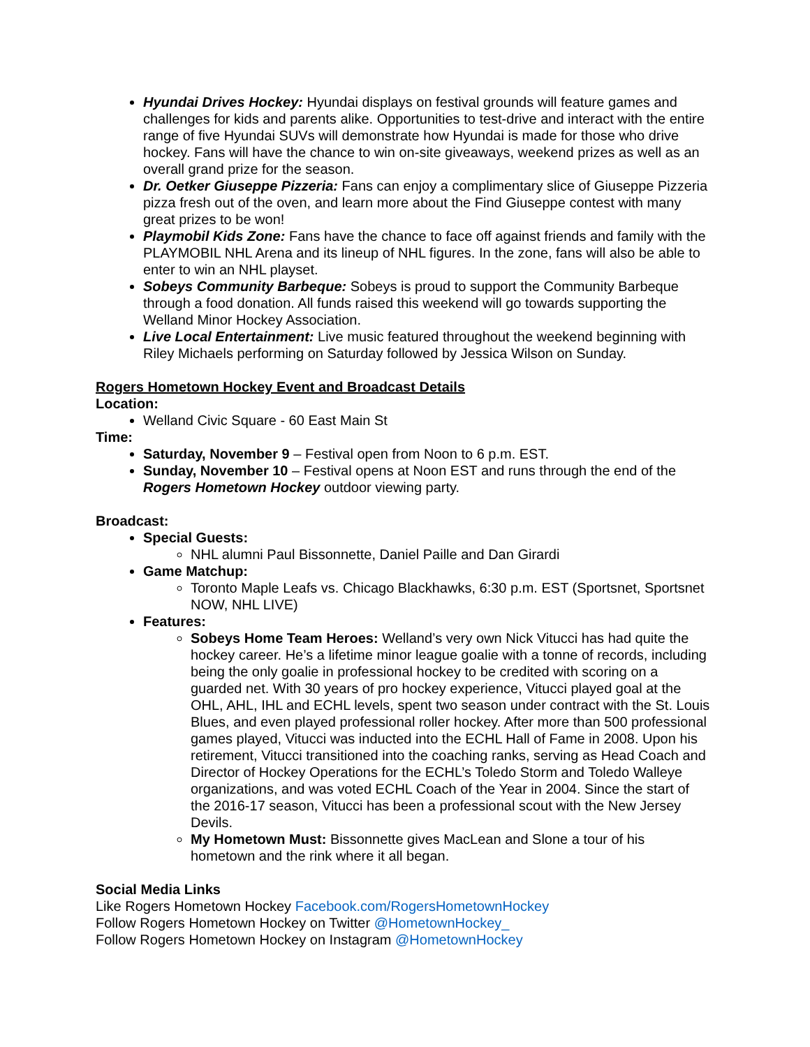Hyundai Drives Hockey: Hyundai displays on festival grounds will feature games and challenges for kids and parents alike. Opportunities to test-drive and interact with the entire range of five Hyundai SUVs will demonstrate how Hyundai is made for those who drive hockey. Fans will have the chance to win on-site giveaways, weekend prizes as well as an overall grand prize for the season.
Dr. Oetker Giuseppe Pizzeria: Fans can enjoy a complimentary slice of Giuseppe Pizzeria pizza fresh out of the oven, and learn more about the Find Giuseppe contest with many great prizes to be won!
Playmobil Kids Zone: Fans have the chance to face off against friends and family with the PLAYMOBIL NHL Arena and its lineup of NHL figures. In the zone, fans will also be able to enter to win an NHL playset.
Sobeys Community Barbeque: Sobeys is proud to support the Community Barbeque through a food donation. All funds raised this weekend will go towards supporting the Welland Minor Hockey Association.
Live Local Entertainment: Live music featured throughout the weekend beginning with Riley Michaels performing on Saturday followed by Jessica Wilson on Sunday.
Rogers Hometown Hockey Event and Broadcast Details
Location:
Welland Civic Square - 60 East Main St
Time:
Saturday, November 9 – Festival open from Noon to 6 p.m. EST.
Sunday, November 10 – Festival opens at Noon EST and runs through the end of the Rogers Hometown Hockey outdoor viewing party.
Broadcast:
Special Guests:
NHL alumni Paul Bissonnette, Daniel Paille and Dan Girardi
Game Matchup:
Toronto Maple Leafs vs. Chicago Blackhawks, 6:30 p.m. EST (Sportsnet, Sportsnet NOW, NHL LIVE)
Features:
Sobeys Home Team Heroes: Welland’s very own Nick Vitucci has had quite the hockey career. He’s a lifetime minor league goalie with a tonne of records, including being the only goalie in professional hockey to be credited with scoring on a guarded net. With 30 years of pro hockey experience, Vitucci played goal at the OHL, AHL, IHL and ECHL levels, spent two season under contract with the St. Louis Blues, and even played professional roller hockey. After more than 500 professional games played, Vitucci was inducted into the ECHL Hall of Fame in 2008. Upon his retirement, Vitucci transitioned into the coaching ranks, serving as Head Coach and Director of Hockey Operations for the ECHL’s Toledo Storm and Toledo Walleye organizations, and was voted ECHL Coach of the Year in 2004. Since the start of the 2016-17 season, Vitucci has been a professional scout with the New Jersey Devils.
My Hometown Must: Bissonnette gives MacLean and Slone a tour of his hometown and the rink where it all began.
Social Media Links
Like Rogers Hometown Hockey Facebook.com/RogersHometownHockey
Follow Rogers Hometown Hockey on Twitter @HometownHockey_
Follow Rogers Hometown Hockey on Instagram @HometownHockey